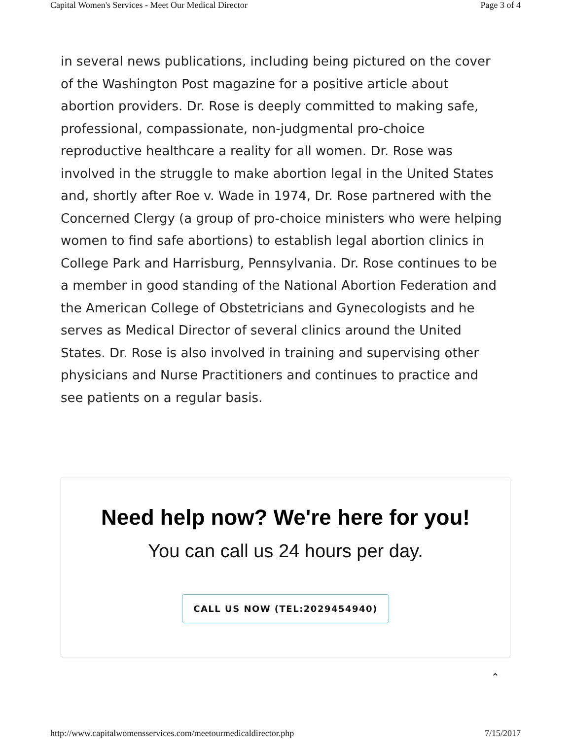Capital Women's Services - Meet Our Medical Director Page 3 of 4
in several news publications, including being pictured on the cover of the Washington Post magazine for a positive article about abortion providers. Dr. Rose is deeply committed to making safe, professional, compassionate, non-judgmental pro-choice reproductive healthcare a reality for all women. Dr. Rose was involved in the struggle to make abortion legal in the United States and, shortly after Roe v. Wade in 1974, Dr. Rose partnered with the Concerned Clergy (a group of pro-choice ministers who were helping women to find safe abortions) to establish legal abortion clinics in College Park and Harrisburg, Pennsylvania. Dr. Rose continues to be a member in good standing of the National Abortion Federation and the American College of Obstetricians and Gynecologists and he serves as Medical Director of several clinics around the United States. Dr. Rose is also involved in training and supervising other physicians and Nurse Practitioners and continues to practice and see patients on a regular basis.
Need help now? We're here for you!
You can call us 24 hours per day.
CALL US NOW (TEL:2029454940)
⌃
http://www.capitalwomensservices.com/meetourmedicaldirector.php 7/15/2017